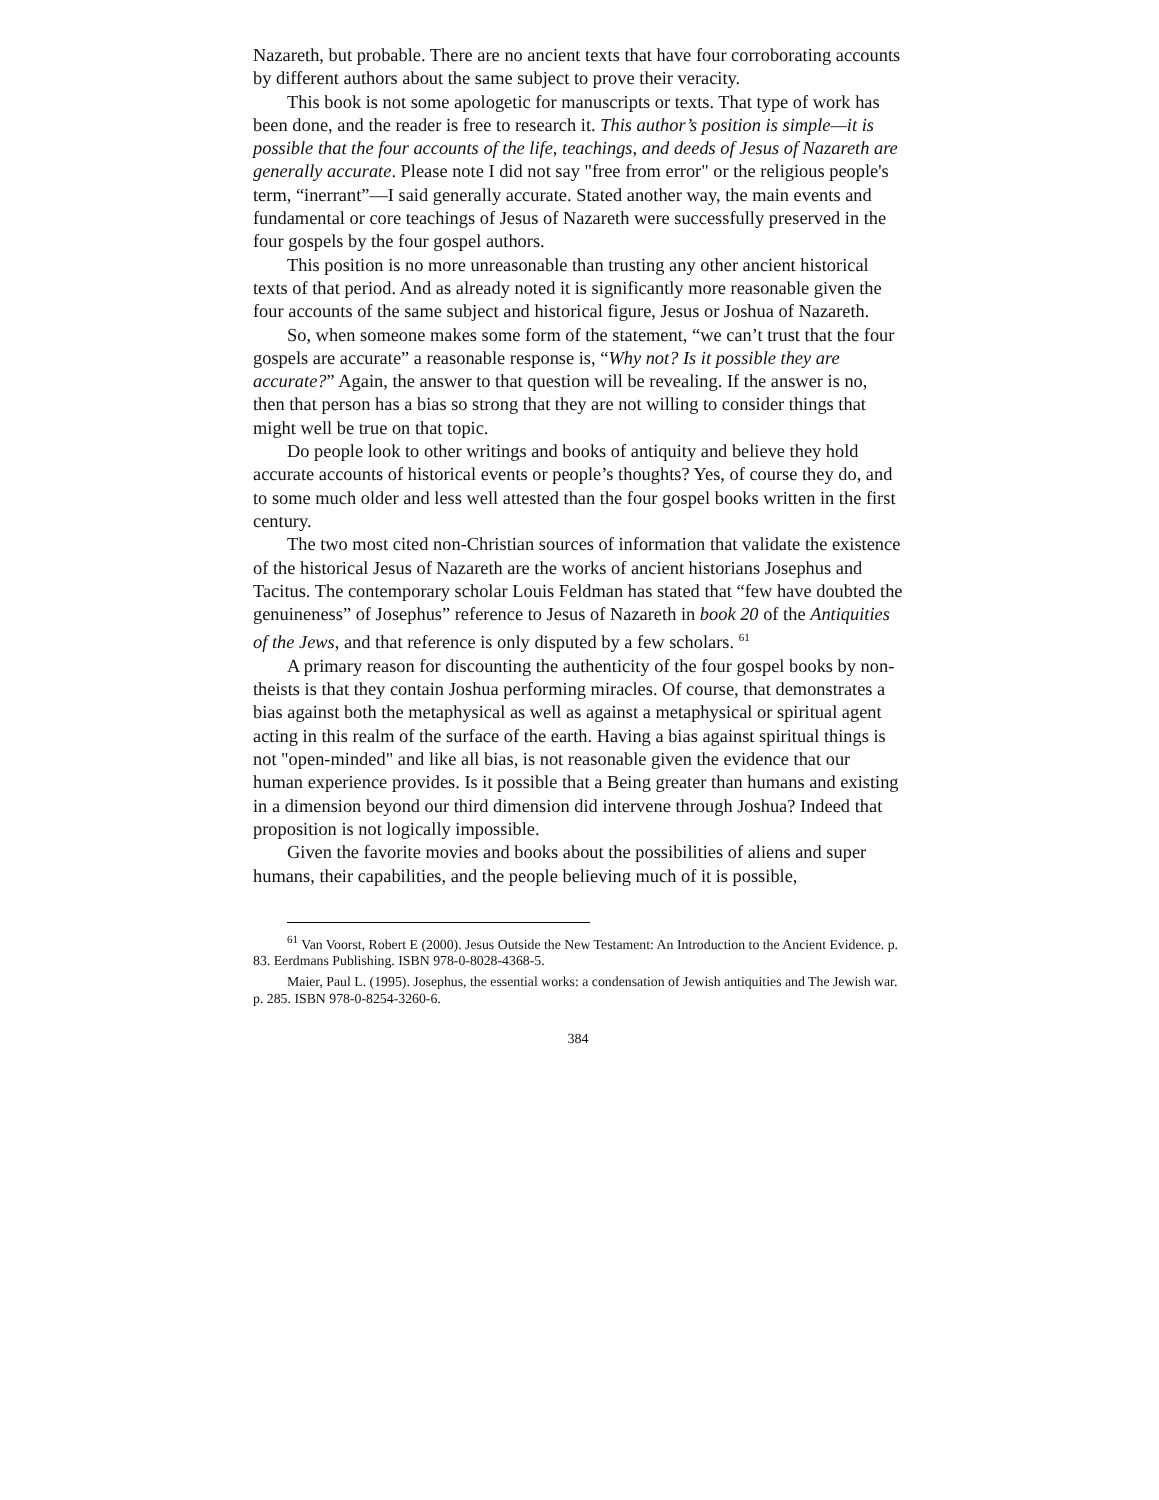Nazareth, but probable. There are no ancient texts that have four corroborating accounts by different authors about the same subject to prove their veracity.
This book is not some apologetic for manuscripts or texts. That type of work has been done, and the reader is free to research it. This author’s position is simple—it is possible that the four accounts of the life, teachings, and deeds of Jesus of Nazareth are generally accurate. Please note I did not say "free from error" or the religious people's term, “inerrant”—I said generally accurate. Stated another way, the main events and fundamental or core teachings of Jesus of Nazareth were successfully preserved in the four gospels by the four gospel authors.
This position is no more unreasonable than trusting any other ancient historical texts of that period. And as already noted it is significantly more reasonable given the four accounts of the same subject and historical figure, Jesus or Joshua of Nazareth.
So, when someone makes some form of the statement, “we can’t trust that the four gospels are accurate” a reasonable response is, “Why not? Is it possible they are accurate?” Again, the answer to that question will be revealing. If the answer is no, then that person has a bias so strong that they are not willing to consider things that might well be true on that topic.
Do people look to other writings and books of antiquity and believe they hold accurate accounts of historical events or people’s thoughts? Yes, of course they do, and to some much older and less well attested than the four gospel books written in the first century.
The two most cited non-Christian sources of information that validate the existence of the historical Jesus of Nazareth are the works of ancient historians Josephus and Tacitus. The contemporary scholar Louis Feldman has stated that “few have doubted the genuineness” of Josephus” reference to Jesus of Nazareth in book 20 of the Antiquities of the Jews, and that reference is only disputed by a few scholars. <sup>61</sup>
A primary reason for discounting the authenticity of the four gospel books by non-theists is that they contain Joshua performing miracles. Of course, that demonstrates a bias against both the metaphysical as well as against a metaphysical or spiritual agent acting in this realm of the surface of the earth. Having a bias against spiritual things is not "open-minded" and like all bias, is not reasonable given the evidence that our human experience provides. Is it possible that a Being greater than humans and existing in a dimension beyond our third dimension did intervene through Joshua? Indeed that proposition is not logically impossible.
Given the favorite movies and books about the possibilities of aliens and super humans, their capabilities, and the people believing much of it is possible,
<sup>61</sup> Van Voorst, Robert E (2000). Jesus Outside the New Testament: An Introduction to the Ancient Evidence. p. 83. Eerdmans Publishing. ISBN 978-0-8028-4368-5.
Maier, Paul L. (1995). Josephus, the essential works: a condensation of Jewish antiquities and The Jewish war. p. 285. ISBN 978-0-8254-3260-6.
384